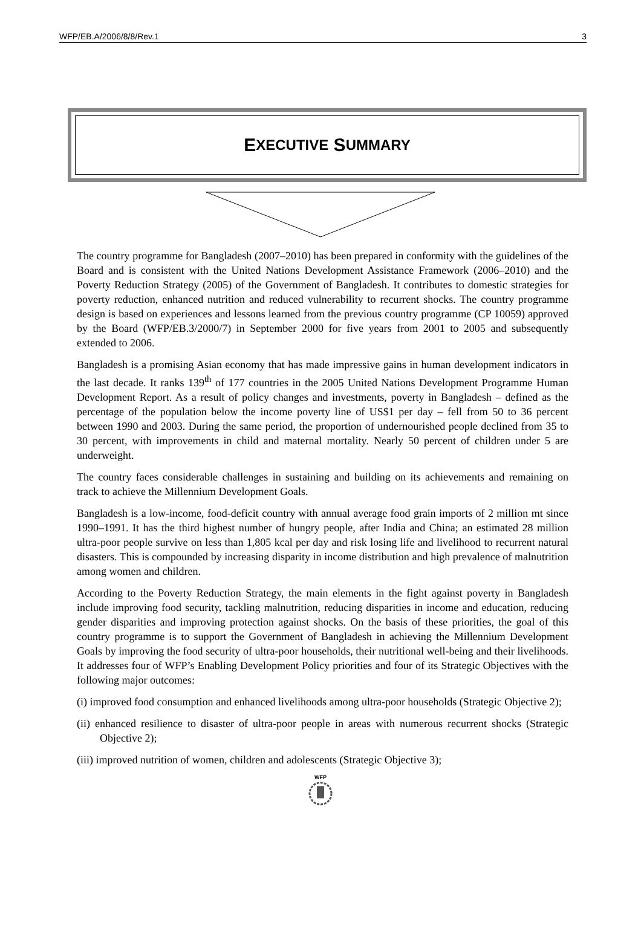WFP/EB.A/2006/8/8/Rev.1 3
E XECUTIVE S UMMARY
The country programme for Bangladesh (2007–2010) has been prepared in conformity with the guidelines of the Board and is consistent with the United Nations Development Assistance Framework (2006–2010) and the Poverty Reduction Strategy (2005) of the Government of Bangladesh. It contributes to domestic strategies for poverty reduction, enhanced nutrition and reduced vulnerability to recurrent shocks. The country programme design is based on experiences and lessons learned from the previous country programme (CP 10059) approved by the Board (WFP/EB.3/2000/7) in September 2000 for five years from 2001 to 2005 and subsequently extended to 2006.
Bangladesh is a promising Asian economy that has made impressive gains in human development indicators in the last decade. It ranks 139<sup>th</sup> of 177 countries in the 2005 United Nations Development Programme Human Development Report. As a result of policy changes and investments, poverty in Bangladesh – defined as the percentage of the population below the income poverty line of US$1 per day – fell from 50 to 36 percent between 1990 and 2003. During the same period, the proportion of undernourished people declined from 35 to 30 percent, with improvements in child and maternal mortality. Nearly 50 percent of children under 5 are underweight.
The country faces considerable challenges in sustaining and building on its achievements and remaining on track to achieve the Millennium Development Goals.
Bangladesh is a low-income, food-deficit country with annual average food grain imports of 2 million mt since 1990–1991. It has the third highest number of hungry people, after India and China; an estimated 28 million ultra-poor people survive on less than 1,805 kcal per day and risk losing life and livelihood to recurrent natural disasters. This is compounded by increasing disparity in income distribution and high prevalence of malnutrition among women and children.
According to the Poverty Reduction Strategy, the main elements in the fight against poverty in Bangladesh include improving food security, tackling malnutrition, reducing disparities in income and education, reducing gender disparities and improving protection against shocks. On the basis of these priorities, the goal of this country programme is to support the Government of Bangladesh in achieving the Millennium Development Goals by improving the food security of ultra-poor households, their nutritional well-being and their livelihoods. It addresses four of WFP’s Enabling Development Policy priorities and four of its Strategic Objectives with the following major outcomes:
(i) improved food consumption and enhanced livelihoods among ultra-poor households (Strategic Objective 2);
(ii) enhanced resilience to disaster of ultra-poor people in areas with numerous recurrent shocks (Strategic Objective 2);
(iii) improved nutrition of women, children and adolescents (Strategic Objective 3);
WFP